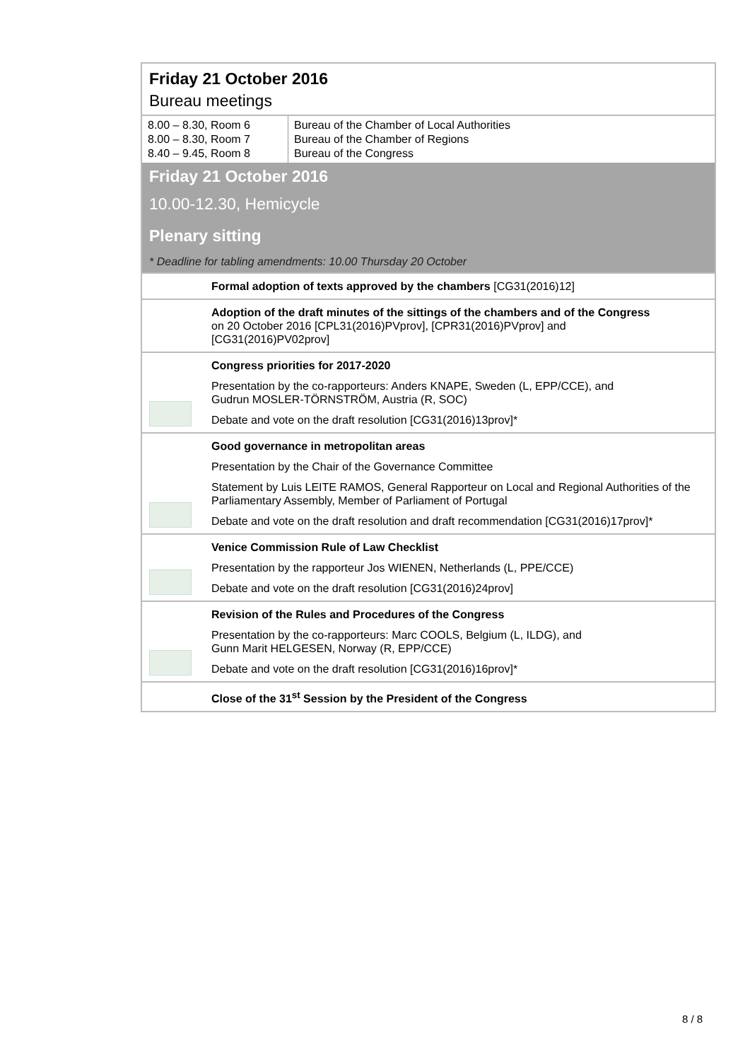Friday 21 October 2016
Bureau meetings
| 8.00 – 8.30, Room 6 8.00 – 8.30, Room 7 8.40 – 9.45, Room 8 | Bureau of the Chamber of Local Authorities Bureau of the Chamber of Regions Bureau of the Congress |
Friday 21 October 2016
10.00-12.30, Hemicycle
Plenary sitting
* Deadline for tabling amendments: 10.00 Thursday 20 October
Formal adoption of texts approved by the chambers [CG31(2016)12]
Adoption of the draft minutes of the sittings of the chambers and of the Congress
on 20 October 2016 [CPL31(2016)PVprov], [CPR31(2016)PVprov] and
[CG31(2016)PV02prov]
Congress priorities for 2017-2020
Presentation by the co-rapporteurs: Anders KNAPE, Sweden (L, EPP/CCE), and
Gudrun MOSLER-TÖRNSTRÖM, Austria (R, SOC)
Debate and vote on the draft resolution [CG31(2016)13prov]*
Good governance in metropolitan areas
Presentation by the Chair of the Governance Committee
Statement by Luis LEITE RAMOS, General Rapporteur on Local and Regional Authorities of the Parliamentary Assembly, Member of Parliament of Portugal
Debate and vote on the draft resolution and draft recommendation [CG31(2016)17prov]*
Venice Commission Rule of Law Checklist
Presentation by the rapporteur Jos WIENEN, Netherlands (L, PPE/CCE)
Debate and vote on the draft resolution [CG31(2016)24prov]
Revision of the Rules and Procedures of the Congress
Presentation by the co-rapporteurs: Marc COOLS, Belgium (L, ILDG), and
Gunn Marit HELGESEN, Norway (R, EPP/CCE)
Debate and vote on the draft resolution [CG31(2016)16prov]*
Close of the 31<sup>st</sup> Session by the President of the Congress
8 / 8